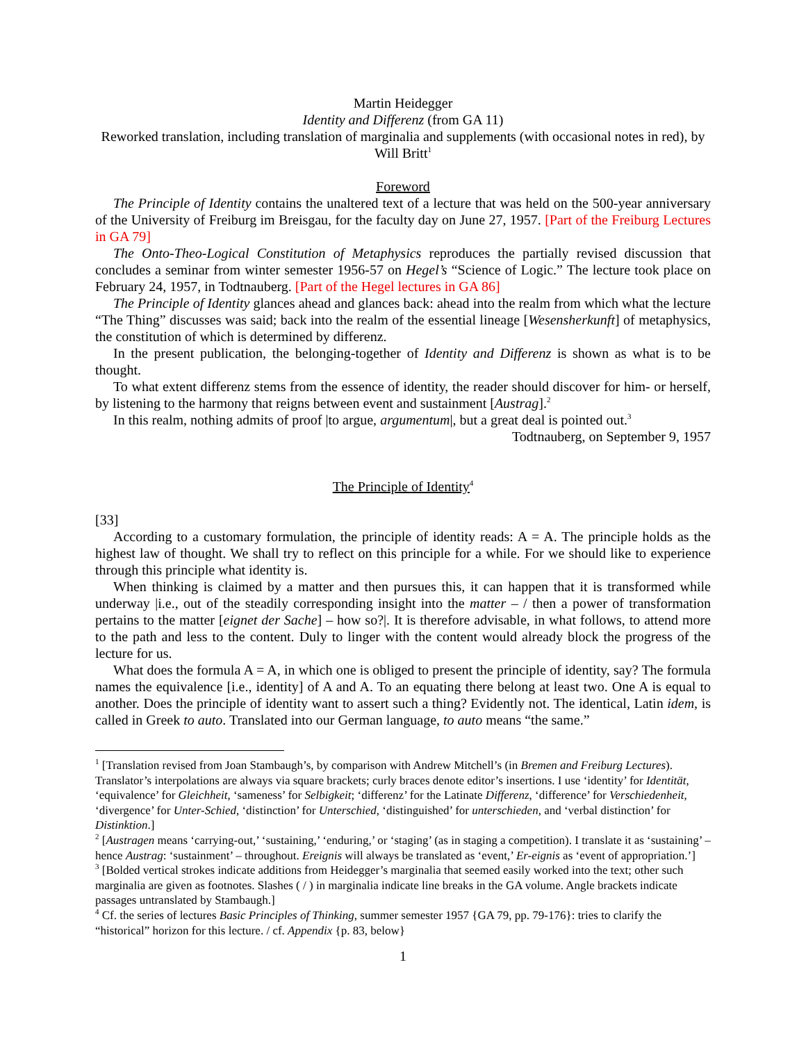Martin Heidegger
Identity and Differenz (from GA 11)
Reworked translation, including translation of marginalia and supplements (with occasional notes in red), by Will Britt<sup>1</sup>
Foreword
The Principle of Identity contains the unaltered text of a lecture that was held on the 500-year anniversary of the University of Freiburg im Breisgau, for the faculty day on June 27, 1957. [Part of the Freiburg Lectures in GA 79]
The Onto-Theo-Logical Constitution of Metaphysics reproduces the partially revised discussion that concludes a seminar from winter semester 1956-57 on Hegel’s “Science of Logic.” The lecture took place on February 24, 1957, in Todtnauberg. [Part of the Hegel lectures in GA 86]
The Principle of Identity glances ahead and glances back: ahead into the realm from which what the lecture “The Thing” discusses was said; back into the realm of the essential lineage [Wesensherkunft] of metaphysics, the constitution of which is determined by differenz.
In the present publication, the belonging-together of Identity and Differenz is shown as what is to be thought.
To what extent differenz stems from the essence of identity, the reader should discover for him- or herself, by listening to the harmony that reigns between event and sustainment [Austrag].<sup>2</sup>
In this realm, nothing admits of proof |to argue, argumentum|, but a great deal is pointed out.<sup>3</sup>
Todtnauberg, on September 9, 1957
The Principle of Identity<sup>4</sup>
[33]
According to a customary formulation, the principle of identity reads: A = A. The principle holds as the highest law of thought. We shall try to reflect on this principle for a while. For we should like to experience through this principle what identity is.
When thinking is claimed by a matter and then pursues this, it can happen that it is transformed while underway |i.e., out of the steadily corresponding insight into the matter – / then a power of transformation pertains to the matter [eignet der Sache] – how so?|. It is therefore advisable, in what follows, to attend more to the path and less to the content. Duly to linger with the content would already block the progress of the lecture for us.
What does the formula A = A, in which one is obliged to present the principle of identity, say? The formula names the equivalence [i.e., identity] of A and A. To an equating there belong at least two. One A is equal to another. Does the principle of identity want to assert such a thing? Evidently not. The identical, Latin idem, is called in Greek to auto. Translated into our German language, to auto means “the same.”
<sup>1</sup> [Translation revised from Joan Stambaugh’s, by comparison with Andrew Mitchell’s (in Bremen and Freiburg Lectures). Translator’s interpolations are always via square brackets; curly braces denote editor’s insertions. I use ‘identity’ for Identität, ‘equivalence’ for Gleichheit, ‘sameness’ for Selbigkeit; ‘differenz’ for the Latinate Differenz, ‘difference’ for Verschiedenheit, ‘divergence’ for Unter-Schied, ‘distinction’ for Unterschied, ‘distinguished’ for unterschieden, and ‘verbal distinction’ for Distinktion.]
<sup>2</sup> [Austragen means ‘carrying-out,’ ‘sustaining,’ ‘enduring,’ or ‘staging’ (as in staging a competition). I translate it as ‘sustaining’ – hence Austrag: ‘sustainment’ – throughout. Ereignis will always be translated as ‘event,’ Er-eignis as ‘event of appropriation.’]
<sup>3</sup> [Bolded vertical strokes indicate additions from Heidegger’s marginalia that seemed easily worked into the text; other such marginalia are given as footnotes. Slashes ( / ) in marginalia indicate line breaks in the GA volume. Angle brackets indicate passages untranslated by Stambaugh.]
<sup>4</sup> Cf. the series of lectures Basic Principles of Thinking, summer semester 1957 {GA 79, pp. 79-176}: tries to clarify the “historical” horizon for this lecture. / cf. Appendix {p. 83, below}
1